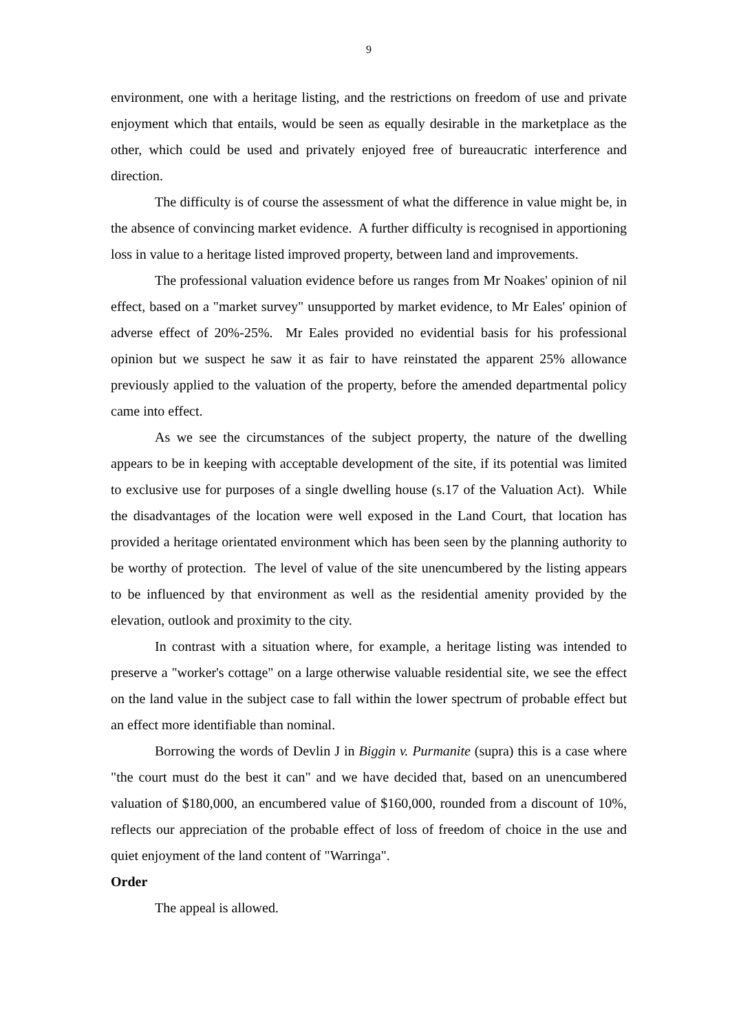9
environment, one with a heritage listing, and the restrictions on freedom of use and private enjoyment which that entails, would be seen as equally desirable in the marketplace as the other, which could be used and privately enjoyed free of bureaucratic interference and direction.
The difficulty is of course the assessment of what the difference in value might be, in the absence of convincing market evidence. A further difficulty is recognised in apportioning loss in value to a heritage listed improved property, between land and improvements.
The professional valuation evidence before us ranges from Mr Noakes' opinion of nil effect, based on a "market survey" unsupported by market evidence, to Mr Eales' opinion of adverse effect of 20%-25%. Mr Eales provided no evidential basis for his professional opinion but we suspect he saw it as fair to have reinstated the apparent 25% allowance previously applied to the valuation of the property, before the amended departmental policy came into effect.
As we see the circumstances of the subject property, the nature of the dwelling appears to be in keeping with acceptable development of the site, if its potential was limited to exclusive use for purposes of a single dwelling house (s.17 of the Valuation Act). While the disadvantages of the location were well exposed in the Land Court, that location has provided a heritage orientated environment which has been seen by the planning authority to be worthy of protection. The level of value of the site unencumbered by the listing appears to be influenced by that environment as well as the residential amenity provided by the elevation, outlook and proximity to the city.
In contrast with a situation where, for example, a heritage listing was intended to preserve a "worker's cottage" on a large otherwise valuable residential site, we see the effect on the land value in the subject case to fall within the lower spectrum of probable effect but an effect more identifiable than nominal.
Borrowing the words of Devlin J in Biggin v. Purmanite (supra) this is a case where "the court must do the best it can" and we have decided that, based on an unencumbered valuation of $180,000, an encumbered value of $160,000, rounded from a discount of 10%, reflects our appreciation of the probable effect of loss of freedom of choice in the use and quiet enjoyment of the land content of "Warringa".
Order
The appeal is allowed.